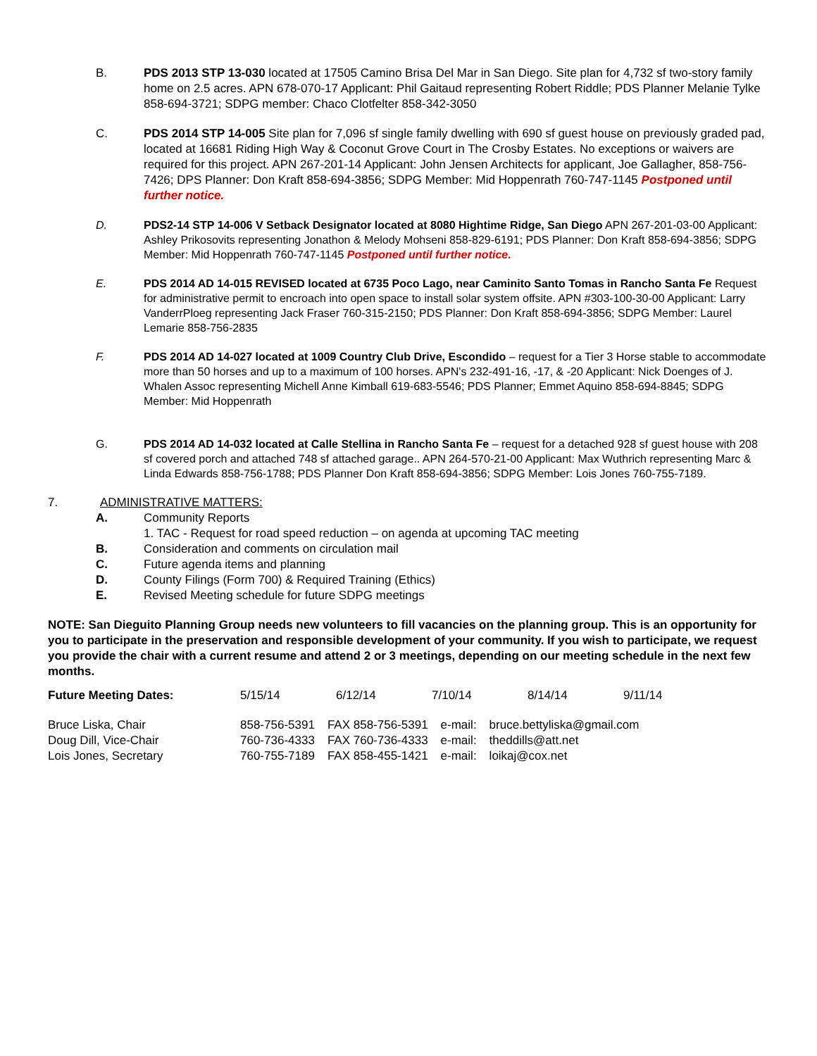B. PDS 2013 STP 13-030 located at 17505 Camino Brisa Del Mar in San Diego. Site plan for 4,732 sf two-story family home on 2.5 acres. APN 678-070-17 Applicant: Phil Gaitaud representing Robert Riddle; PDS Planner Melanie Tylke 858-694-3721; SDPG member: Chaco Clotfelter 858-342-3050
C. PDS 2014 STP 14-005 Site plan for 7,096 sf single family dwelling with 690 sf guest house on previously graded pad, located at 16681 Riding High Way & Coconut Grove Court in The Crosby Estates. No exceptions or waivers are required for this project. APN 267-201-14 Applicant: John Jensen Architects for applicant, Joe Gallagher, 858-756-7426; DPS Planner: Don Kraft 858-694-3856; SDPG Member: Mid Hoppenrath 760-747-1145 Postponed until further notice.
D. PDS2-14 STP 14-006 V Setback Designator located at 8080 Hightime Ridge, San Diego APN 267-201-03-00 Applicant: Ashley Prikosovits representing Jonathon & Melody Mohseni 858-829-6191; PDS Planner: Don Kraft 858-694-3856; SDPG Member: Mid Hoppenrath 760-747-1145 Postponed until further notice.
E. PDS 2014 AD 14-015 REVISED located at 6735 Poco Lago, near Caminito Santo Tomas in Rancho Santa Fe Request for administrative permit to encroach into open space to install solar system offsite. APN #303-100-30-00 Applicant: Larry VanderrPloeg representing Jack Fraser 760-315-2150; PDS Planner: Don Kraft 858-694-3856; SDPG Member: Laurel Lemarie 858-756-2835
F. PDS 2014 AD 14-027 located at 1009 Country Club Drive, Escondido – request for a Tier 3 Horse stable to accommodate more than 50 horses and up to a maximum of 100 horses. APN's 232-491-16, -17, & -20 Applicant: Nick Doenges of J. Whalen Assoc representing Michell Anne Kimball 619-683-5546; PDS Planner; Emmet Aquino 858-694-8845; SDPG Member: Mid Hoppenrath
G. PDS 2014 AD 14-032 located at Calle Stellina in Rancho Santa Fe – request for a detached 928 sf guest house with 208 sf covered porch and attached 748 sf attached garage.. APN 264-570-21-00 Applicant: Max Wuthrich representing Marc & Linda Edwards 858-756-1788; PDS Planner Don Kraft 858-694-3856; SDPG Member: Lois Jones 760-755-7189.
7. ADMINISTRATIVE MATTERS:
A. Community Reports
1. TAC - Request for road speed reduction – on agenda at upcoming TAC meeting
B. Consideration and comments on circulation mail
C. Future agenda items and planning
D. County Filings (Form 700) & Required Training (Ethics)
E. Revised Meeting schedule for future SDPG meetings
NOTE: San Dieguito Planning Group needs new volunteers to fill vacancies on the planning group. This is an opportunity for you to participate in the preservation and responsible development of your community. If you wish to participate, we request you provide the chair with a current resume and attend 2 or 3 meetings, depending on our meeting schedule in the next few months.
| Future Meeting Dates: | 5/15/14 | 6/12/14 | 7/10/14 | 8/14/14 | 9/11/14 |
| Bruce Liska, Chair | 858-756-5391 | FAX 858-756-5391 | e-mail: | bruce.bettyliska@gmail.com |
| Doug Dill, Vice-Chair | 760-736-4333 | FAX 760-736-4333 | e-mail: | theddills@att.net |
| Lois Jones, Secretary | 760-755-7189 | FAX 858-455-1421 | e-mail: | loikaj@cox.net |